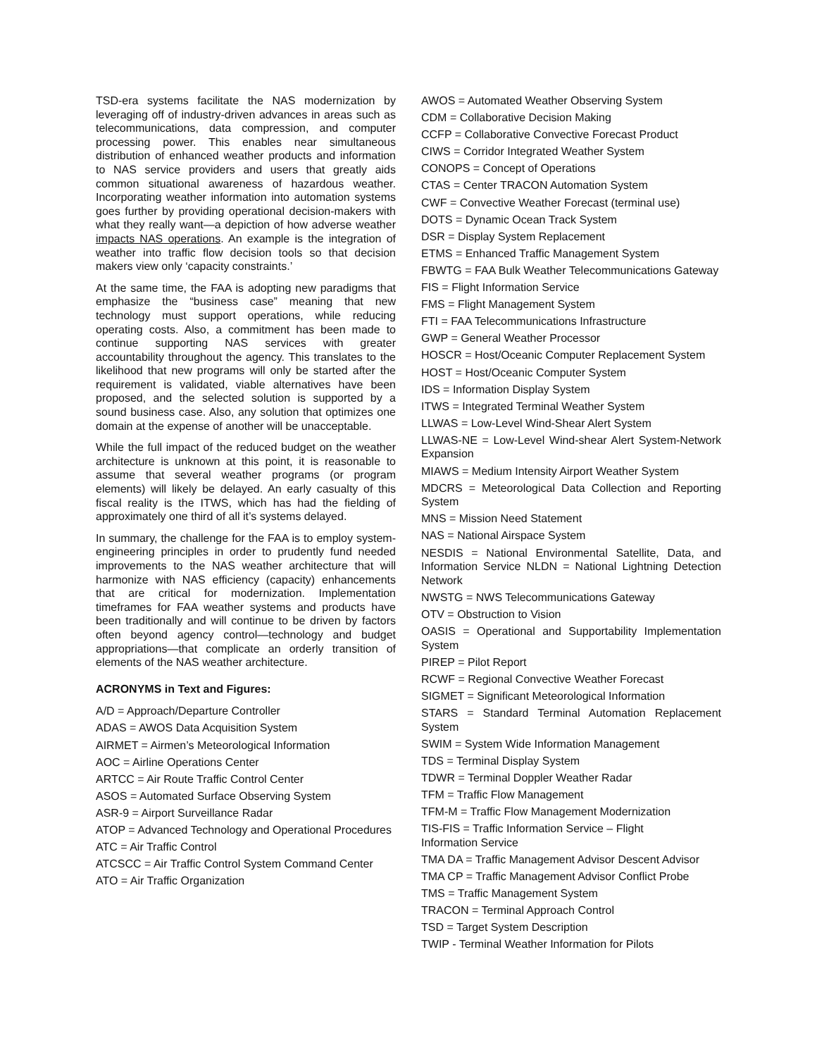TSD-era systems facilitate the NAS modernization by leveraging off of industry-driven advances in areas such as telecommunications, data compression, and computer processing power. This enables near simultaneous distribution of enhanced weather products and information to NAS service providers and users that greatly aids common situational awareness of hazardous weather. Incorporating weather information into automation systems goes further by providing operational decision-makers with what they really want—a depiction of how adverse weather impacts NAS operations. An example is the integration of weather into traffic flow decision tools so that decision makers view only ‘capacity constraints.’
At the same time, the FAA is adopting new paradigms that emphasize the “business case” meaning that new technology must support operations, while reducing operating costs. Also, a commitment has been made to continue supporting NAS services with greater accountability throughout the agency. This translates to the likelihood that new programs will only be started after the requirement is validated, viable alternatives have been proposed, and the selected solution is supported by a sound business case. Also, any solution that optimizes one domain at the expense of another will be unacceptable.
While the full impact of the reduced budget on the weather architecture is unknown at this point, it is reasonable to assume that several weather programs (or program elements) will likely be delayed. An early casualty of this fiscal reality is the ITWS, which has had the fielding of approximately one third of all it’s systems delayed.
In summary, the challenge for the FAA is to employ system-engineering principles in order to prudently fund needed improvements to the NAS weather architecture that will harmonize with NAS efficiency (capacity) enhancements that are critical for modernization. Implementation timeframes for FAA weather systems and products have been traditionally and will continue to be driven by factors often beyond agency control—technology and budget appropriations—that complicate an orderly transition of elements of the NAS weather architecture.
ACRONYMS in Text and Figures:
A/D = Approach/Departure Controller
ADAS = AWOS Data Acquisition System
AIRMET = Airmen’s Meteorological Information
AOC = Airline Operations Center
ARTCC = Air Route Traffic Control Center
ASOS = Automated Surface Observing System
ASR-9 = Airport Surveillance Radar
ATOP = Advanced Technology and Operational Procedures
ATC = Air Traffic Control
ATCSCC = Air Traffic Control System Command Center
ATO = Air Traffic Organization
AWOS = Automated Weather Observing System
CDM = Collaborative Decision Making
CCFP = Collaborative Convective Forecast Product
CIWS = Corridor Integrated Weather System
CONOPS = Concept of Operations
CTAS = Center TRACON Automation System
CWF = Convective Weather Forecast (terminal use)
DOTS = Dynamic Ocean Track System
DSR = Display System Replacement
ETMS = Enhanced Traffic Management System
FBWTG = FAA Bulk Weather Telecommunications Gateway
FIS = Flight Information Service
FMS = Flight Management System
FTI = FAA Telecommunications Infrastructure
GWP = General Weather Processor
HOSCR = Host/Oceanic Computer Replacement System
HOST = Host/Oceanic Computer System
IDS = Information Display System
ITWS = Integrated Terminal Weather System
LLWAS = Low-Level Wind-Shear Alert System
LLWAS-NE = Low-Level Wind-shear Alert System-Network Expansion
MIAWS = Medium Intensity Airport Weather System
MDCRS = Meteorological Data Collection and Reporting System
MNS = Mission Need Statement
NAS = National Airspace System
NESDIS = National Environmental Satellite, Data, and Information Service NLDN = National Lightning Detection Network
NWSTG = NWS Telecommunications Gateway
OTV = Obstruction to Vision
OASIS = Operational and Supportability Implementation System
PIREP = Pilot Report
RCWF = Regional Convective Weather Forecast
SIGMET = Significant Meteorological Information
STARS = Standard Terminal Automation Replacement System
SWIM = System Wide Information Management
TDS = Terminal Display System
TDWR = Terminal Doppler Weather Radar
TFM = Traffic Flow Management
TFM-M = Traffic Flow Management Modernization
TIS-FIS = Traffic Information Service – Flight
Information Service
TMA DA = Traffic Management Advisor Descent Advisor
TMA CP = Traffic Management Advisor Conflict Probe
TMS = Traffic Management System
TRACON = Terminal Approach Control
TSD = Target System Description
TWIP - Terminal Weather Information for Pilots